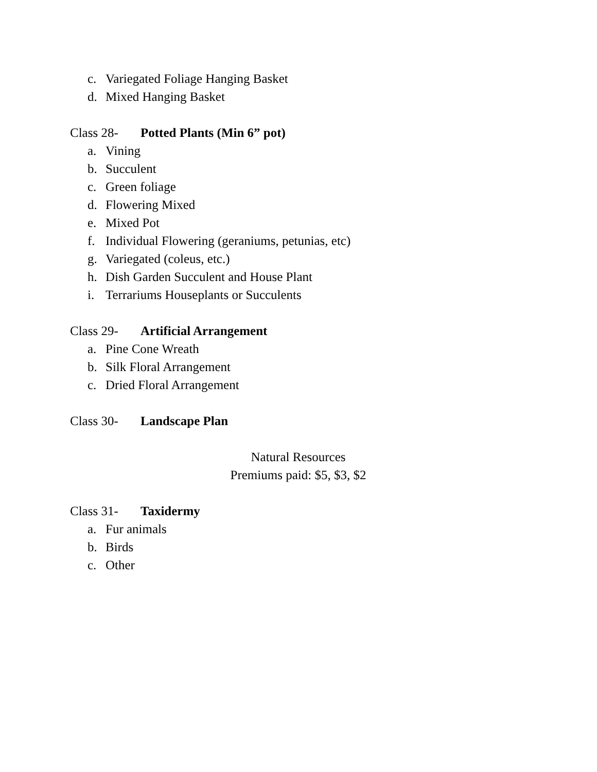c. Variegated Foliage Hanging Basket
d. Mixed Hanging Basket
Class 28- Potted Plants (Min 6” pot)
a. Vining
b. Succulent
c. Green foliage
d. Flowering Mixed
e. Mixed Pot
f. Individual Flowering (geraniums, petunias, etc)
g. Variegated (coleus, etc.)
h. Dish Garden Succulent and House Plant
i. Terrariums Houseplants or Succulents
Class 29- Artificial Arrangement
a. Pine Cone Wreath
b. Silk Floral Arrangement
c. Dried Floral Arrangement
Class 30- Landscape Plan
Natural Resources
Premiums paid: $5, $3, $2
Class 31- Taxidermy
a. Fur animals
b. Birds
c. Other